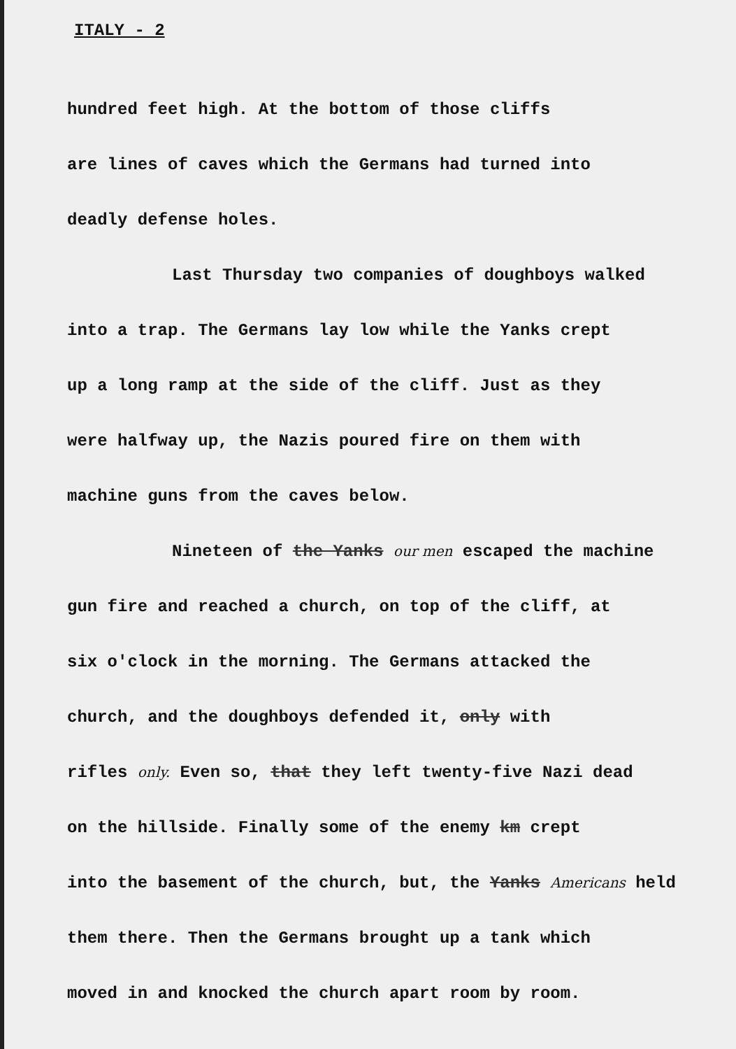ITALY - 2
hundred feet high. At the bottom of those cliffs
are lines of caves which the Germans had turned into
deadly defense holes.
Last Thursday two companies of doughboys walked
into a trap. The Germans lay low while the Yanks crept
up a long ramp at the side of the cliff. Just as they
were halfway up, the Nazis poured fire on them with
machine guns from the caves below.
Nineteen of the Yanks our men escaped the machine
gun fire and reached a church, on top of the cliff, at
six o'clock in the morning. The Germans attacked the
church, and the doughboys defended it, only with
rifles only. Even so, that they left twenty-five Nazi dead
on the hillside. Finally some of the enemy km crept
into the basement of the church, but, the Yanks Americans held
them there. Then the Germans brought up a tank which
moved in and knocked the church apart room by room.